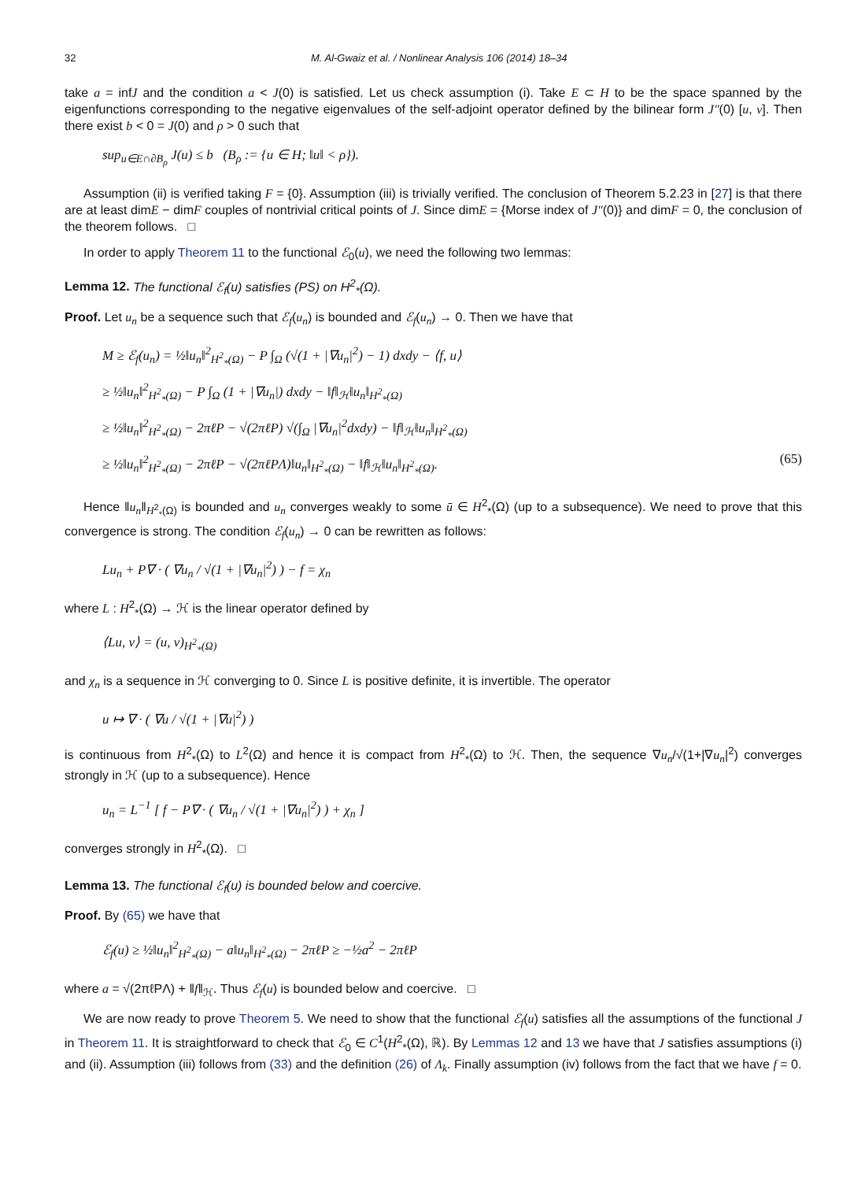32 M. Al-Gwaiz et al. / Nonlinear Analysis 106 (2014) 18–34
take a = infJ and the condition a < J(0) is satisfied. Let us check assumption (i). Take E ⊂ H to be the space spanned by the eigenfunctions corresponding to the negative eigenvalues of the self-adjoint operator defined by the bilinear form J″(0) [u, v]. Then there exist b < 0 = J(0) and ρ > 0 such that
sup<sub>u∈E∩∂B<sub>ρ</sub></sub> J(u) ≤ b (B<sub>ρ</sub> := {u ∈ H; ‖u‖ < ρ}).
Assumption (ii) is verified taking F = {0}. Assumption (iii) is trivially verified. The conclusion of Theorem 5.2.23 in [27] is that there are at least dimE − dimF couples of nontrivial critical points of J. Since dimE = {Morse index of J″(0)} and dimF = 0, the conclusion of the theorem follows. □
In order to apply Theorem 11 to the functional ℰ<sub>0</sub>(u), we need the following two lemmas:
Lemma 12. The functional ℰ<sub>f</sub>(u) satisfies (PS) on H<sup>2</sup><sub>*</sub>(Ω).
Proof. Let u<sub>n</sub> be a sequence such that ℰ<sub>f</sub>(u<sub>n</sub>) is bounded and ℰ<sub>f</sub>(u<sub>n</sub>) → 0. Then we have that
M ≥ ℰ<sub>f</sub>(u<sub>n</sub>) = ½‖u<sub>n</sub>‖<sup>2</sup><sub>H<sup>2</sup><sub>*</sub>(Ω)</sub> − P ∫<sub>Ω</sub> (√(1 + |∇u<sub>n</sub>|<sup>2</sup>) − 1) dxdy − ⟨f, u⟩
≥ ½‖u<sub>n</sub>‖<sup>2</sup><sub>H<sup>2</sup><sub>*</sub>(Ω)</sub> − P ∫<sub>Ω</sub> (1 + |∇u<sub>n</sub>|) dxdy − ‖f‖<sub>ℋ</sub>‖u<sub>n</sub>‖<sub>H<sup>2</sup><sub>*</sub>(Ω)</sub>
≥ ½‖u<sub>n</sub>‖<sup>2</sup><sub>H<sup>2</sup><sub>*</sub>(Ω)</sub> − 2πℓP − √(2πℓP) √(∫<sub>Ω</sub> |∇u<sub>n</sub>|<sup>2</sup>dxdy) − ‖f‖<sub>ℋ</sub>‖u<sub>n</sub>‖<sub>H<sup>2</sup><sub>*</sub>(Ω)</sub>
≥ ½‖u<sub>n</sub>‖<sup>2</sup><sub>H<sup>2</sup><sub>*</sub>(Ω)</sub> − 2πℓP − √(2πℓPΛ)‖u<sub>n</sub>‖<sub>H<sup>2</sup><sub>*</sub>(Ω)</sub> − ‖f‖<sub>ℋ</sub>‖u<sub>n</sub>‖<sub>H<sup>2</sup><sub>*</sub>(Ω)</sub>. (65)
Hence ‖u<sub>n</sub>‖<sub>H<sup>2</sup><sub>*</sub>(Ω)</sub> is bounded and u<sub>n</sub> converges weakly to some ū ∈ H<sup>2</sup><sub>*</sub>(Ω) (up to a subsequence). We need to prove that this convergence is strong. The condition ℰ<sub>f</sub>(u<sub>n</sub>) → 0 can be rewritten as follows:
Lu<sub>n</sub> + P∇ · ( ∇u<sub>n</sub> / √(1 + |∇u<sub>n</sub>|<sup>2</sup>) ) − f = χ<sub>n</sub>
where L : H<sup>2</sup><sub>*</sub>(Ω) → ℋ is the linear operator defined by
⟨Lu, v⟩ = (u, v)<sub>H<sup>2</sup><sub>*</sub>(Ω)</sub>
and χ<sub>n</sub> is a sequence in ℋ converging to 0. Since L is positive definite, it is invertible. The operator
u ↦ ∇ · ( ∇u / √(1 + |∇u|<sup>2</sup>) )
is continuous from H<sup>2</sup><sub>*</sub>(Ω) to L<sup>2</sup>(Ω) and hence it is compact from H<sup>2</sup><sub>*</sub>(Ω) to ℋ. Then, the sequence ∇u<sub>n</sub>/√(1+|∇u<sub>n</sub>|<sup>2</sup>) converges strongly in ℋ (up to a subsequence). Hence
u<sub>n</sub> = L<sup>−1</sup> [ f − P∇ · ( ∇u<sub>n</sub> / √(1 + |∇u<sub>n</sub>|<sup>2</sup>) ) + χ<sub>n</sub> ]
converges strongly in H<sup>2</sup><sub>*</sub>(Ω). □
Lemma 13. The functional ℰ<sub>f</sub>(u) is bounded below and coercive.
Proof. By (65) we have that
ℰ<sub>f</sub>(u) ≥ ½‖u<sub>n</sub>‖<sup>2</sup><sub>H<sup>2</sup><sub>*</sub>(Ω)</sub> − a‖u<sub>n</sub>‖<sub>H<sup>2</sup><sub>*</sub>(Ω)</sub> − 2πℓP ≥ −½a<sup>2</sup> − 2πℓP
where a = √(2πℓPΛ) + ‖f‖<sub>ℋ</sub>. Thus ℰ<sub>f</sub>(u) is bounded below and coercive. □
We are now ready to prove Theorem 5. We need to show that the functional ℰ<sub>f</sub>(u) satisfies all the assumptions of the functional J in Theorem 11. It is straightforward to check that ℰ<sub>0</sub> ∈ C<sup>1</sup>(H<sup>2</sup><sub>*</sub>(Ω), ℝ). By Lemmas 12 and 13 we have that J satisfies assumptions (i) and (ii). Assumption (iii) follows from (33) and the definition (26) of Λ<sub>k</sub>. Finally assumption (iv) follows from the fact that we have f = 0.